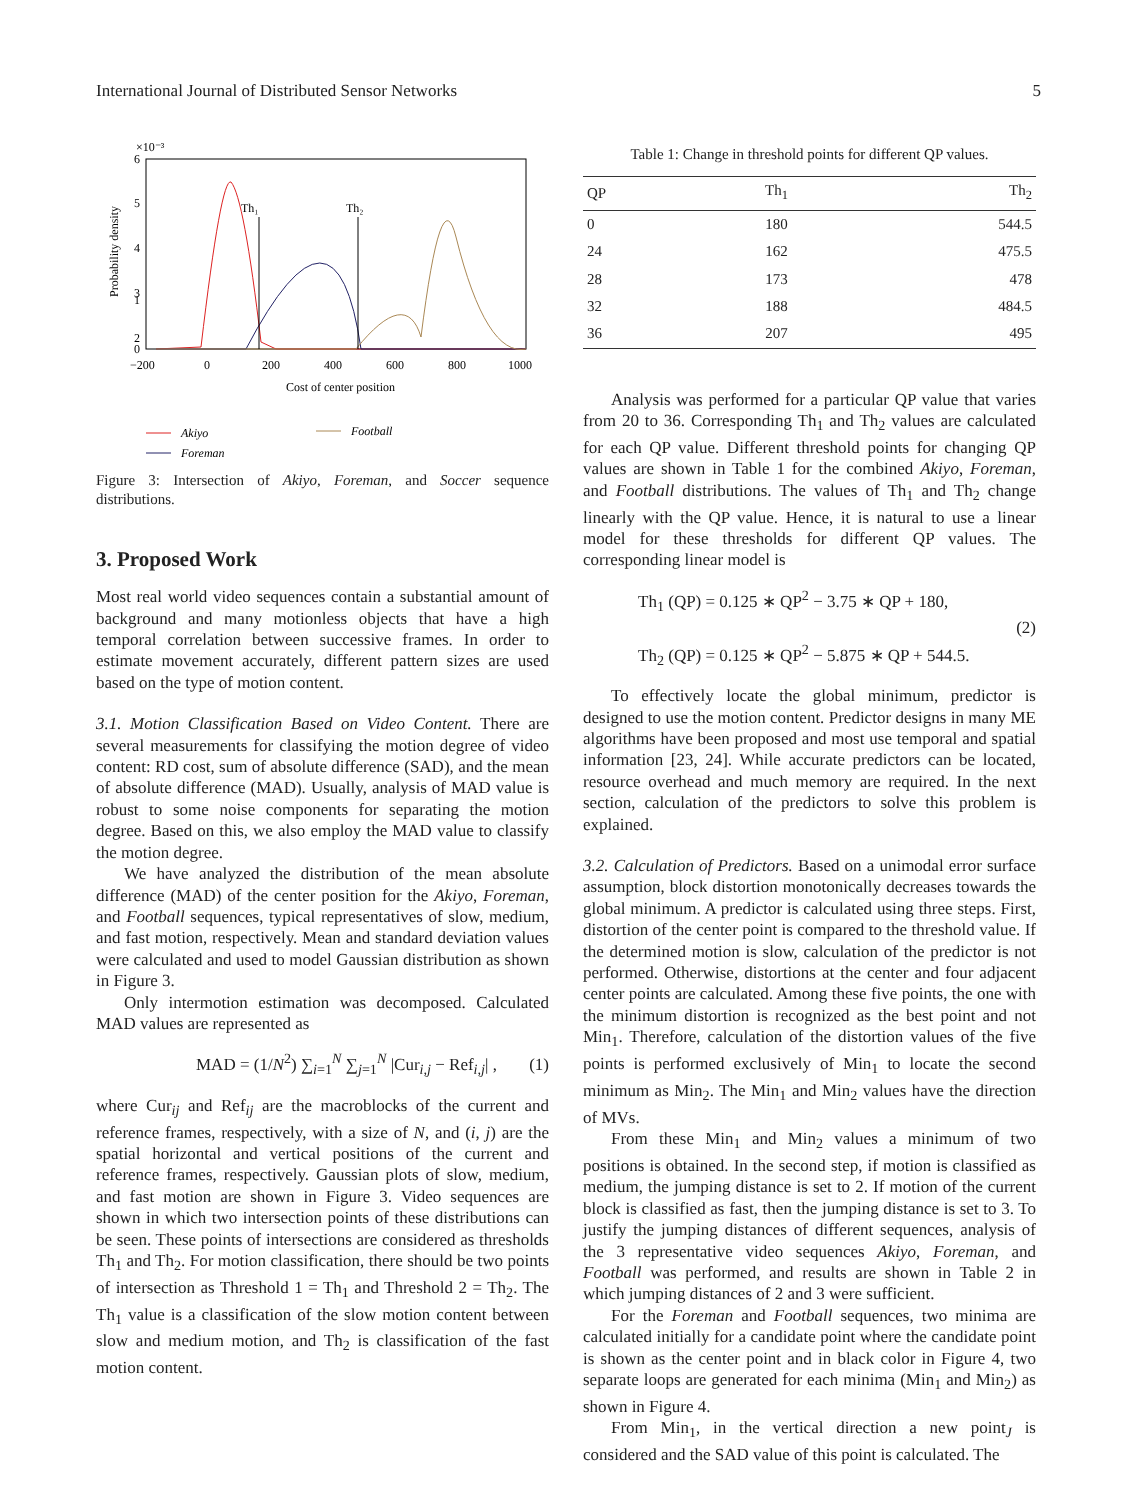International Journal of Distributed Sensor Networks 5
×10⁻³
6
5
4
3
2
1
0
−200
0
200
400
600
800
1000
Cost of center position
Probability density
Th₁
Th₂
Akiyo
Foreman
Football
Figure 3: Intersection of Akiyo, Foreman, and Soccer sequence distributions.
3. Proposed Work
Most real world video sequences contain a substantial amount of background and many motionless objects that have a high temporal correlation between successive frames. In order to estimate movement accurately, different pattern sizes are used based on the type of motion content.
3.1. Motion Classification Based on Video Content. There are several measurements for classifying the motion degree of video content: RD cost, sum of absolute difference (SAD), and the mean of absolute difference (MAD). Usually, analysis of MAD value is robust to some noise components for separating the motion degree. Based on this, we also employ the MAD value to classify the motion degree.
We have analyzed the distribution of the mean absolute difference (MAD) of the center position for the Akiyo, Foreman, and Football sequences, typical representatives of slow, medium, and fast motion, respectively. Mean and standard deviation values were calculated and used to model Gaussian distribution as shown in Figure 3.
Only intermotion estimation was decomposed. Calculated MAD values are represented as
MAD = (1/N<sup>2</sup>) ∑<sub>i=1</sub><sup>N</sup> ∑<sub>j=1</sub><sup>N</sup> |Cur<sub>i,j</sub> − Ref<sub>i,j</sub>| , (1)
where Cur<sub>ij</sub> and Ref<sub>ij</sub> are the macroblocks of the current and reference frames, respectively, with a size of N, and (i, j) are the spatial horizontal and vertical positions of the current and reference frames, respectively. Gaussian plots of slow, medium, and fast motion are shown in Figure 3. Video sequences are shown in which two intersection points of these distributions can be seen. These points of intersections are considered as thresholds Th<sub>1</sub> and Th<sub>2</sub>. For motion classification, there should be two points of intersection as Threshold 1 = Th<sub>1</sub> and Threshold 2 = Th<sub>2</sub>. The Th<sub>1</sub> value is a classification of the slow motion content between slow and medium motion, and Th<sub>2</sub> is classification of the fast motion content.
Table 1: Change in threshold points for different QP values.
| QP | Th<sub>1</sub> | Th<sub>2</sub> |
| --- | --- | --- |
| 0 | 180 | 544.5 |
| 24 | 162 | 475.5 |
| 28 | 173 | 478 |
| 32 | 188 | 484.5 |
| 36 | 207 | 495 |
Analysis was performed for a particular QP value that varies from 20 to 36. Corresponding Th<sub>1</sub> and Th<sub>2</sub> values are calculated for each QP value. Different threshold points for changing QP values are shown in Table 1 for the combined Akiyo, Foreman, and Football distributions. The values of Th<sub>1</sub> and Th<sub>2</sub> change linearly with the QP value. Hence, it is natural to use a linear model for these thresholds for different QP values. The corresponding linear model is
Th<sub>1</sub> (QP) = 0.125 ∗ QP<sup>2</sup> − 3.75 ∗ QP + 180,
Th<sub>2</sub> (QP) = 0.125 ∗ QP<sup>2</sup> − 5.875 ∗ QP + 544.5. (2)
To effectively locate the global minimum, predictor is designed to use the motion content. Predictor designs in many ME algorithms have been proposed and most use temporal and spatial information [23, 24]. While accurate predictors can be located, resource overhead and much memory are required. In the next section, calculation of the predictors to solve this problem is explained.
3.2. Calculation of Predictors. Based on a unimodal error surface assumption, block distortion monotonically decreases towards the global minimum. A predictor is calculated using three steps. First, distortion of the center point is compared to the threshold value. If the determined motion is slow, calculation of the predictor is not performed. Otherwise, distortions at the center and four adjacent center points are calculated. Among these five points, the one with the minimum distortion is recognized as the best point and not Min<sub>1</sub>. Therefore, calculation of the distortion values of the five points is performed exclusively of Min<sub>1</sub> to locate the second minimum as Min<sub>2</sub>. The Min<sub>1</sub> and Min<sub>2</sub> values have the direction of MVs.
From these Min<sub>1</sub> and Min<sub>2</sub> values a minimum of two positions is obtained. In the second step, if motion is classified as medium, the jumping distance is set to 2. If motion of the current block is classified as fast, then the jumping distance is set to 3. To justify the jumping distances of different sequences, analysis of the 3 representative video sequences Akiyo, Foreman, and Football was performed, and results are shown in Table 2 in which jumping distances of 2 and 3 were sufficient.
For the Foreman and Football sequences, two minima are calculated initially for a candidate point where the candidate point is shown as the center point and in black color in Figure 4, two separate loops are generated for each minima (Min<sub>1</sub> and Min<sub>2</sub>) as shown in Figure 4.
From Min<sub>1</sub>, in the vertical direction a new point<sub>J</sub> is considered and the SAD value of this point is calculated. The